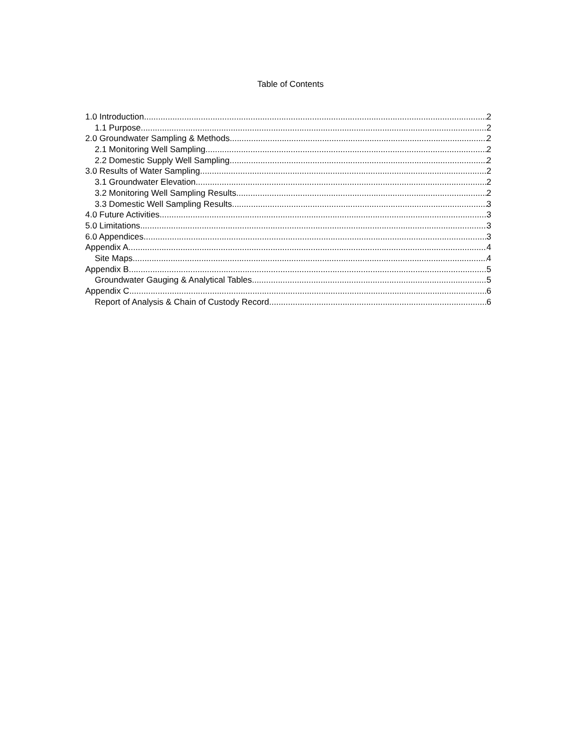Table of Contents
1.0 Introduction 2
1.1 Purpose 2
2.0 Groundwater Sampling & Methods 2
2.1 Monitoring Well Sampling 2
2.2 Domestic Supply Well Sampling 2
3.0 Results of Water Sampling 2
3.1 Groundwater Elevation 2
3.2 Monitoring Well Sampling Results 2
3.3 Domestic Well Sampling Results 3
4.0 Future Activities 3
5.0 Limitations 3
6.0 Appendices 3
Appendix A 4
Site Maps 4
Appendix B 5
Groundwater Gauging & Analytical Tables 5
Appendix C 6
Report of Analysis & Chain of Custody Record 6